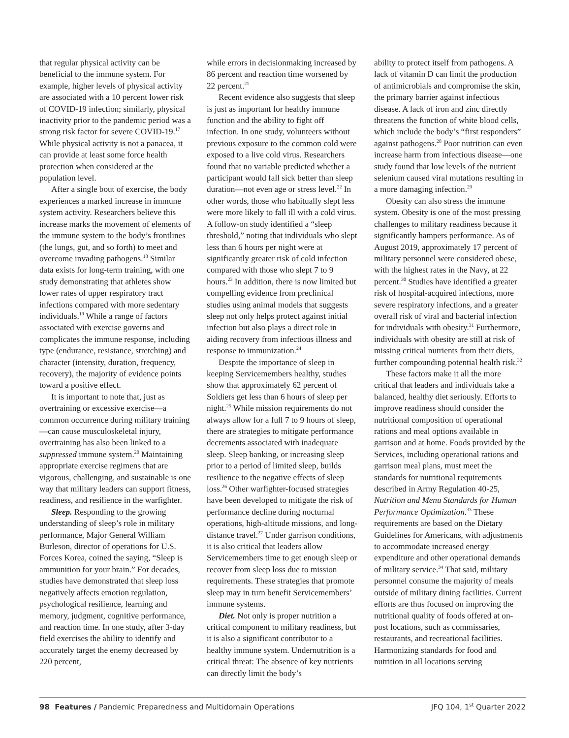that regular physical activity can be beneficial to the immune system. For example, higher levels of physical activity are associated with a 10 percent lower risk of COVID-19 infection; similarly, physical inactivity prior to the pandemic period was a strong risk factor for severe COVID-19.<sup>17</sup> While physical activity is not a panacea, it can provide at least some force health protection when considered at the population level.
After a single bout of exercise, the body experiences a marked increase in immune system activity. Researchers believe this increase marks the movement of elements of the immune system to the body’s frontlines (the lungs, gut, and so forth) to meet and overcome invading pathogens.<sup>18</sup> Similar data exists for long-term training, with one study demonstrating that athletes show lower rates of upper respiratory tract infections compared with more sedentary individuals.<sup>19</sup> While a range of factors associated with exercise governs and complicates the immune response, including type (endurance, resistance, stretching) and character (intensity, duration, frequency, recovery), the majority of evidence points toward a positive effect.
It is important to note that, just as overtraining or excessive exercise—a common occurrence during military training—can cause musculoskeletal injury, overtraining has also been linked to a suppressed immune system.<sup>20</sup> Maintaining appropriate exercise regimens that are vigorous, challenging, and sustainable is one way that military leaders can support fitness, readiness, and resilience in the warfighter.
Sleep. Responding to the growing understanding of sleep’s role in military performance, Major General William Burleson, director of operations for U.S. Forces Korea, coined the saying, “Sleep is ammunition for your brain.” For decades, studies have demonstrated that sleep loss negatively affects emotion regulation, psychological resilience, learning and memory, judgment, cognitive performance, and reaction time. In one study, after 3-day field exercises the ability to identify and accurately target the enemy decreased by 220 percent,
while errors in decisionmaking increased by 86 percent and reaction time worsened by 22 percent.<sup>21</sup>
Recent evidence also suggests that sleep is just as important for healthy immune function and the ability to fight off infection. In one study, volunteers without previous exposure to the common cold were exposed to a live cold virus. Researchers found that no variable predicted whether a participant would fall sick better than sleep duration—not even age or stress level.<sup>22</sup> In other words, those who habitually slept less were more likely to fall ill with a cold virus. A follow-on study identified a “sleep threshold,” noting that individuals who slept less than 6 hours per night were at significantly greater risk of cold infection compared with those who slept 7 to 9 hours.<sup>23</sup> In addition, there is now limited but compelling evidence from preclinical studies using animal models that suggests sleep not only helps protect against initial infection but also plays a direct role in aiding recovery from infectious illness and response to immunization.<sup>24</sup>
Despite the importance of sleep in keeping Servicemembers healthy, studies show that approximately 62 percent of Soldiers get less than 6 hours of sleep per night.<sup>25</sup> While mission requirements do not always allow for a full 7 to 9 hours of sleep, there are strategies to mitigate performance decrements associated with inadequate sleep. Sleep banking, or increasing sleep prior to a period of limited sleep, builds resilience to the negative effects of sleep loss.<sup>26</sup> Other warfighter-focused strategies have been developed to mitigate the risk of performance decline during nocturnal operations, high-altitude missions, and long-distance travel.<sup>27</sup> Under garrison conditions, it is also critical that leaders allow Servicemembers time to get enough sleep or recover from sleep loss due to mission requirements. These strategies that promote sleep may in turn benefit Servicemembers’ immune systems.
Diet. Not only is proper nutrition a critical component to military readiness, but it is also a significant contributor to a healthy immune system. Undernutrition is a critical threat: The absence of key nutrients can directly limit the body’s
ability to protect itself from pathogens. A lack of vitamin D can limit the production of antimicrobials and compromise the skin, the primary barrier against infectious disease. A lack of iron and zinc directly threatens the function of white blood cells, which include the body’s “first responders” against pathogens.<sup>28</sup> Poor nutrition can even increase harm from infectious disease—one study found that low levels of the nutrient selenium caused viral mutations resulting in a more damaging infection.<sup>29</sup>
Obesity can also stress the immune system. Obesity is one of the most pressing challenges to military readiness because it significantly hampers performance. As of August 2019, approximately 17 percent of military personnel were considered obese, with the highest rates in the Navy, at 22 percent.<sup>30</sup> Studies have identified a greater risk of hospital-acquired infections, more severe respiratory infections, and a greater overall risk of viral and bacterial infection for individuals with obesity.<sup>31</sup> Furthermore, individuals with obesity are still at risk of missing critical nutrients from their diets, further compounding potential health risk.<sup>32</sup>
These factors make it all the more critical that leaders and individuals take a balanced, healthy diet seriously. Efforts to improve readiness should consider the nutritional composition of operational rations and meal options available in garrison and at home. Foods provided by the Services, including operational rations and garrison meal plans, must meet the standards for nutritional requirements described in Army Regulation 40-25, Nutrition and Menu Standards for Human Performance Optimization.<sup>33</sup> These requirements are based on the Dietary Guidelines for Americans, with adjustments to accommodate increased energy expenditure and other operational demands of military service.<sup>34</sup> That said, military personnel consume the majority of meals outside of military dining facilities. Current efforts are thus focused on improving the nutritional quality of foods offered at on-post locations, such as commissaries, restaurants, and recreational facilities. Harmonizing standards for food and nutrition in all locations serving
98 Features / Pandemic Preparedness and Multidomain Operations JFQ 104, 1<sup>st</sup> Quarter 2022